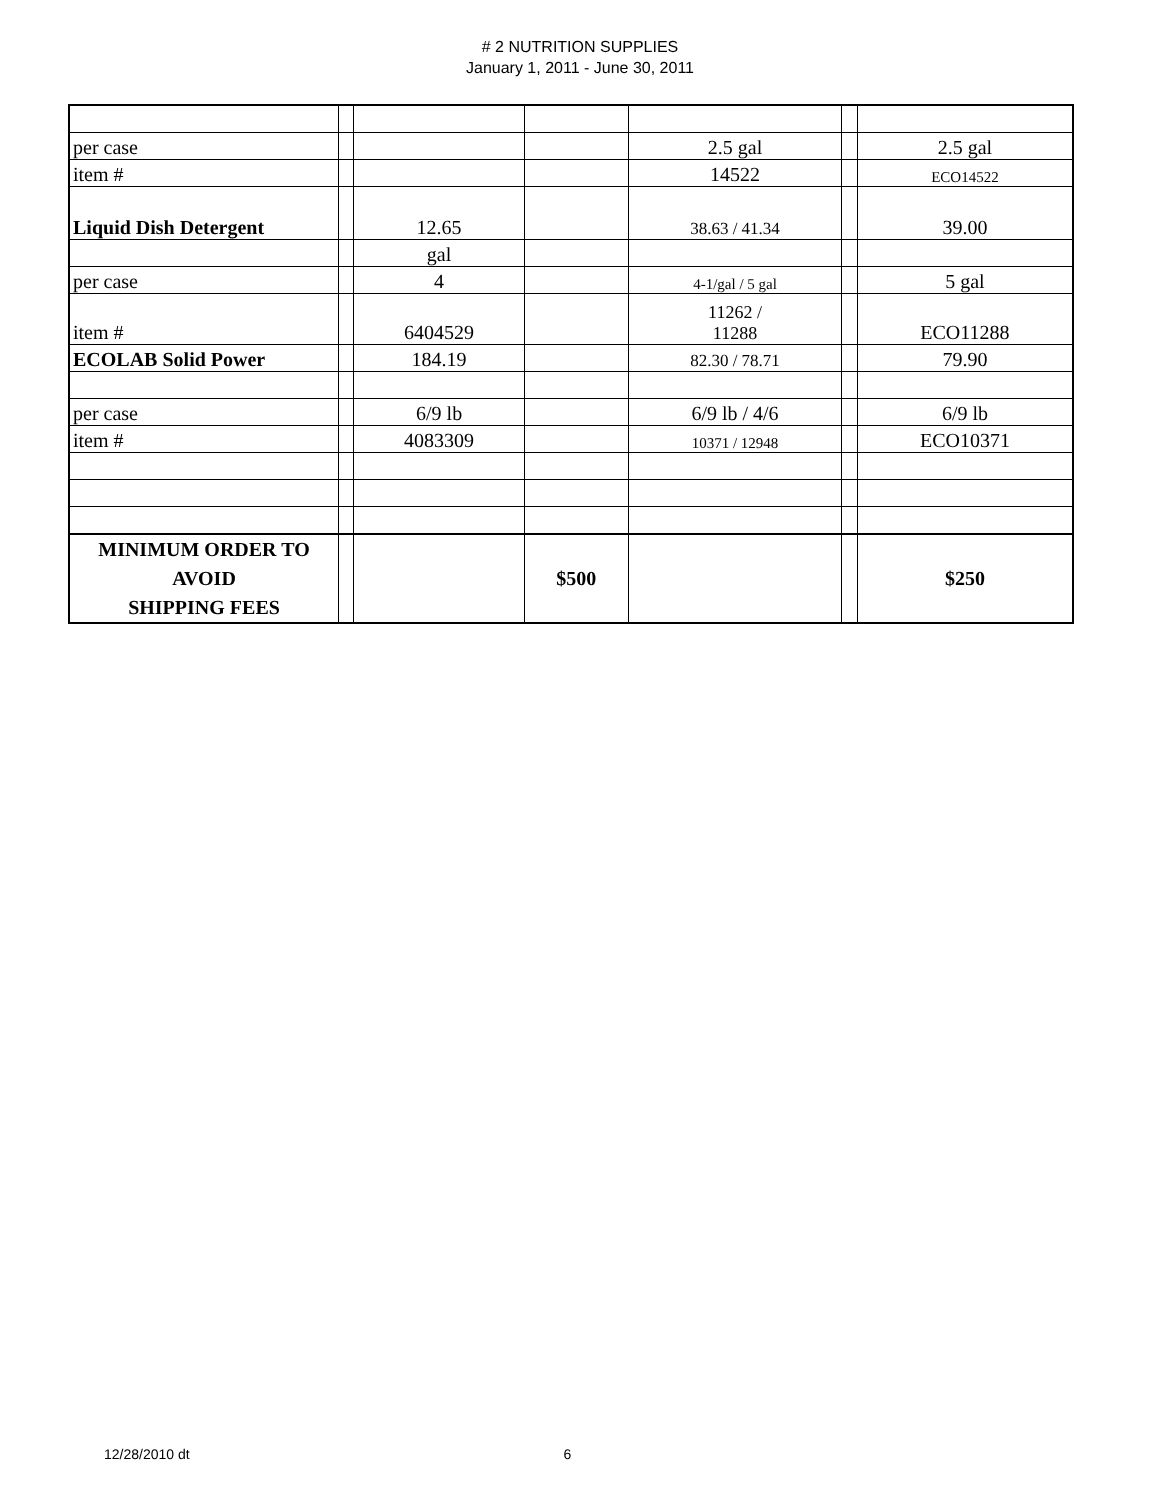# 2 NUTRITION SUPPLIES
January 1, 2011 - June 30, 2011
| per case | | | | 2.5 gal | | 2.5 gal |
| item # | | | | 14522 | | ECO14522 |
| Liquid Dish Detergent | | 12.65 | | 38.63 / 41.34 | | 39.00 |
| | | gal | | | | |
| per case | | 4 | | 4-1/gal / 5 gal | | 5 gal |
| item # | | 6404529 | | 11262 / 11288 | | ECO11288 |
| ECOLAB Solid Power | | 184.19 | | 82.30 / 78.71 | | 79.90 |
| per case | | 6/9 lb | | 6/9 lb / 4/6 | | 6/9 lb |
| item # | | 4083309 | | 10371 / 12948 | | ECO10371 |
| MINIMUM ORDER TO AVOID SHIPPING FEES | | | $500 | | | $250 |
12/28/2010 dt 6